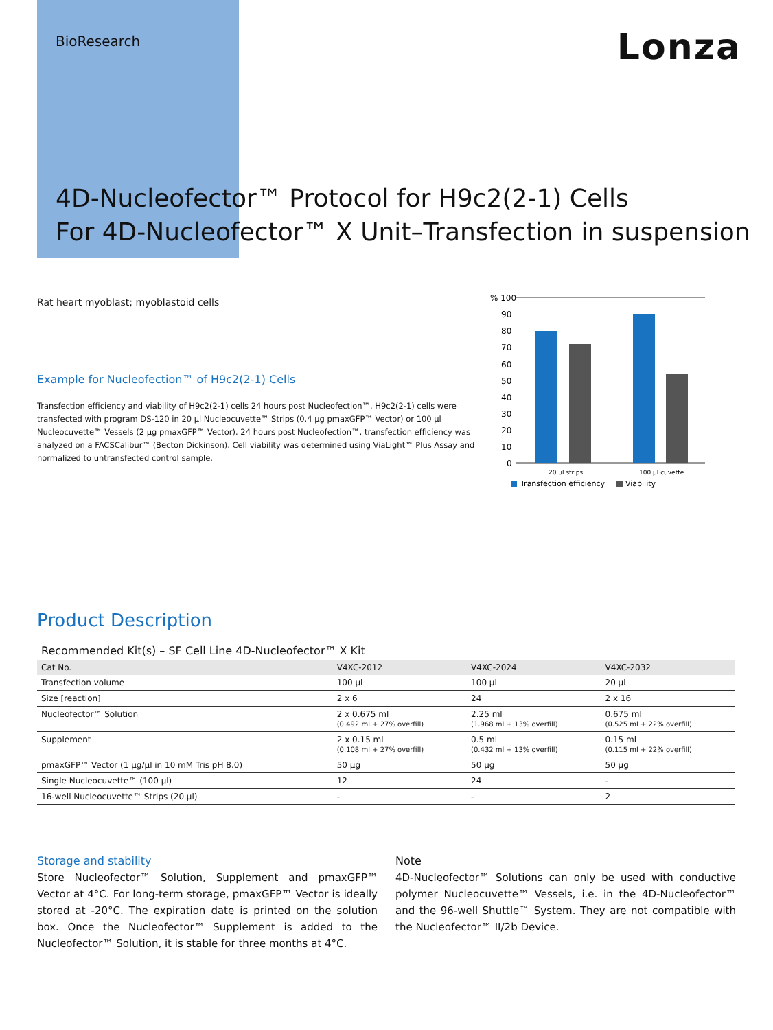BioResearch
Lonza
4D-Nucleofector™ Protocol for H9c2(2-1) Cells
For 4D-Nucleofector™ X Unit–Transfection in suspension
Rat heart myoblast; myoblastoid cells
Example for Nucleofection™ of H9c2(2-1) Cells
Transfection efficiency and viability of H9c2(2-1) cells 24 hours post Nucleofection™. H9c2(2-1) cells were transfected with program DS-120 in 20 µl Nucleocuvette™ Strips (0.4 µg pmaxGFP™ Vector) or 100 µl Nucleocuvette™ Vessels (2 µg pmaxGFP™ Vector). 24 hours post Nucleofection™, transfection efficiency was analyzed on a FACSCalibur™ (Becton Dickinson). Cell viability was determined using ViaLight™ Plus Assay and normalized to untransfected control sample.
% 100
90
80
70
60
50
40
30
20
10
0
20 µl strips
100 µl cuvette
Transfection efficiency
Viability
Product Description
Recommended Kit(s) – SF Cell Line 4D-Nucleofector™ X Kit
| Cat No. | V4XC-2012 | V4XC-2024 | V4XC-2032 |
| --- | --- | --- | --- |
| Transfection volume | 100 µl | 100 µl | 20 µl |
| Size [reaction] | 2 x 6 | 24 | 2 x 16 |
| Nucleofector™ Solution | 2 x 0.675 ml (0.492 ml + 27% overfill) | 2.25 ml (1.968 ml + 13% overfill) | 0.675 ml (0.525 ml + 22% overfill) |
| Supplement | 2 x 0.15 ml (0.108 ml + 27% overfill) | 0.5 ml (0.432 ml + 13% overfill) | 0.15 ml (0.115 ml + 22% overfill) |
| pmaxGFP™ Vector (1 µg/µl in 10 mM Tris pH 8.0) | 50 µg | 50 µg | 50 µg |
| Single Nucleocuvette™ (100 µl) | 12 | 24 | - |
| 16-well Nucleocuvette™ Strips (20 µl) | - | - | 2 |
Storage and stability
Store Nucleofector™ Solution, Supplement and pmaxGFP™ Vector at 4°C. For long-term storage, pmaxGFP™ Vector is ideally stored at -20°C. The expiration date is printed on the solution box. Once the Nucleofector™ Supplement is added to the Nucleofector™ Solution, it is stable for three months at 4°C.
Note
4D-Nucleofector™ Solutions can only be used with conductive polymer Nucleocuvette™ Vessels, i.e. in the 4D-Nucleofector™ and the 96-well Shuttle™ System. They are not compatible with the Nucleofector™ II/2b Device.